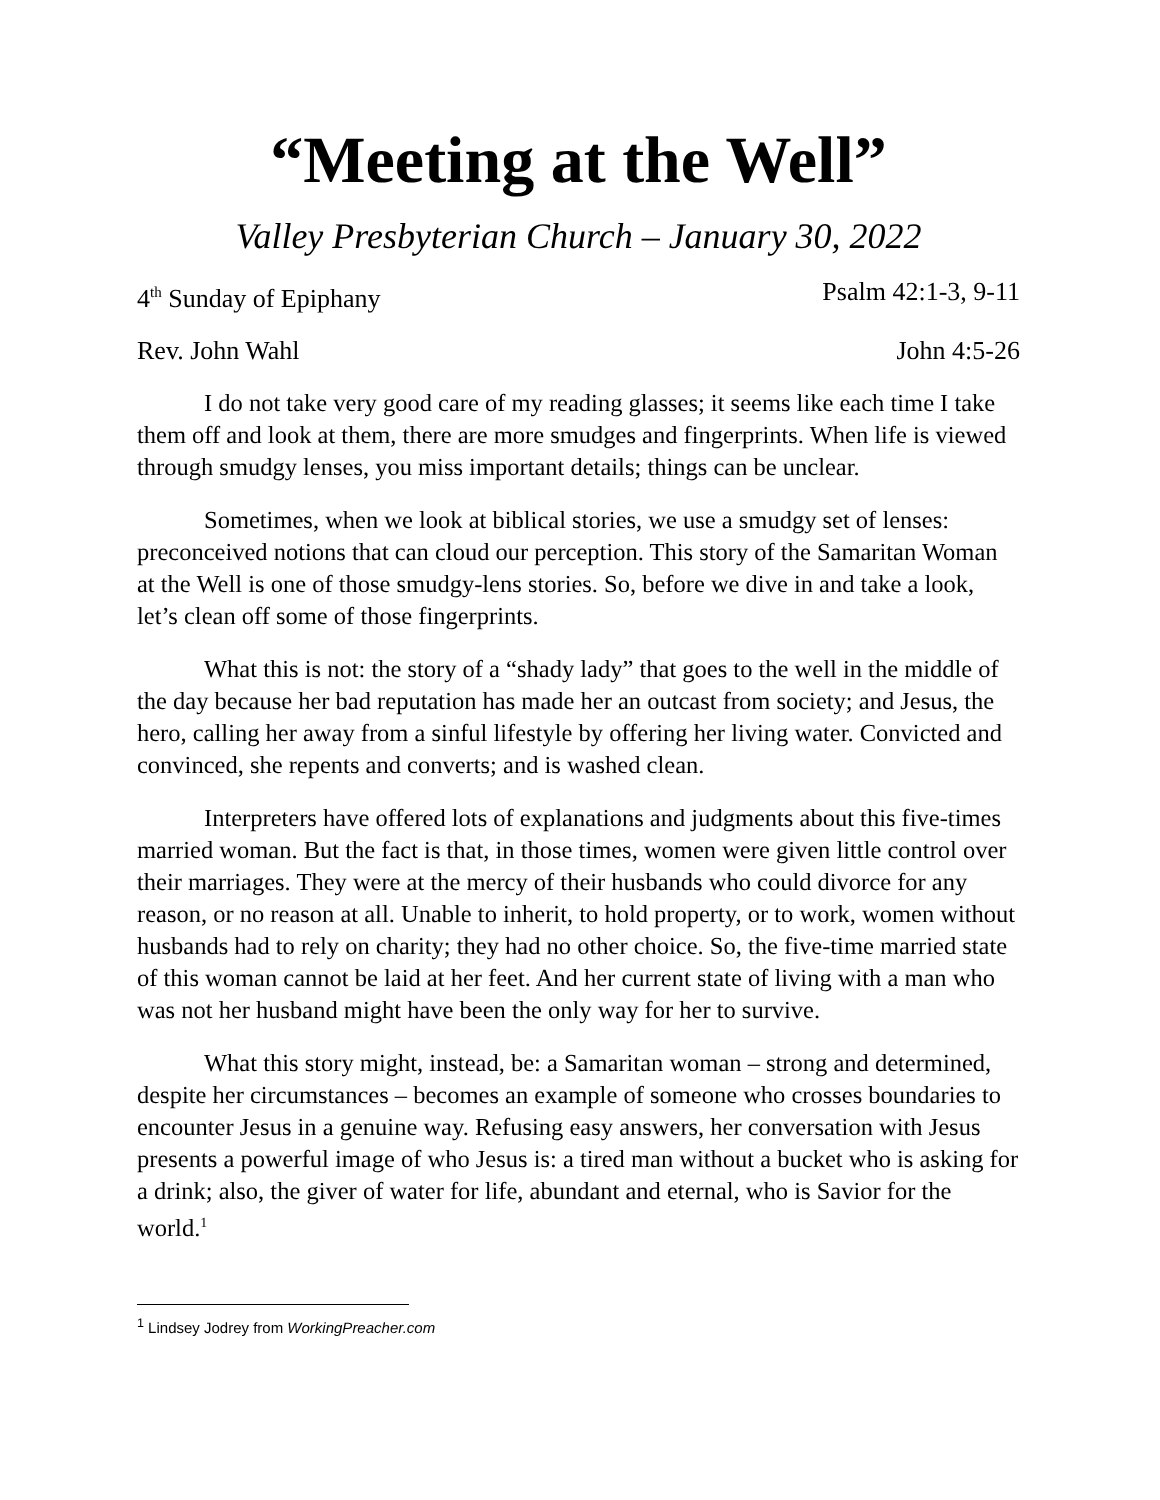“Meeting at the Well”
Valley Presbyterian Church – January 30, 2022
4<sup>th</sup> Sunday of Epiphany Psalm 42:1-3, 9-11
Rev. John Wahl John 4:5-26
I do not take very good care of my reading glasses; it seems like each time I take them off and look at them, there are more smudges and fingerprints. When life is viewed through smudgy lenses, you miss important details; things can be unclear.
Sometimes, when we look at biblical stories, we use a smudgy set of lenses: preconceived notions that can cloud our perception. This story of the Samaritan Woman at the Well is one of those smudgy-lens stories. So, before we dive in and take a look, let’s clean off some of those fingerprints.
What this is not: the story of a “shady lady” that goes to the well in the middle of the day because her bad reputation has made her an outcast from society; and Jesus, the hero, calling her away from a sinful lifestyle by offering her living water. Convicted and convinced, she repents and converts; and is washed clean.
Interpreters have offered lots of explanations and judgments about this five-times married woman. But the fact is that, in those times, women were given little control over their marriages. They were at the mercy of their husbands who could divorce for any reason, or no reason at all. Unable to inherit, to hold property, or to work, women without husbands had to rely on charity; they had no other choice. So, the five-time married state of this woman cannot be laid at her feet. And her current state of living with a man who was not her husband might have been the only way for her to survive.
What this story might, instead, be: a Samaritan woman – strong and determined, despite her circumstances – becomes an example of someone who crosses boundaries to encounter Jesus in a genuine way. Refusing easy answers, her conversation with Jesus presents a powerful image of who Jesus is: a tired man without a bucket who is asking for a drink; also, the giver of water for life, abundant and eternal, who is Savior for the world.<sup>1</sup>
<sup>1</sup> Lindsey Jodrey from WorkingPreacher.com